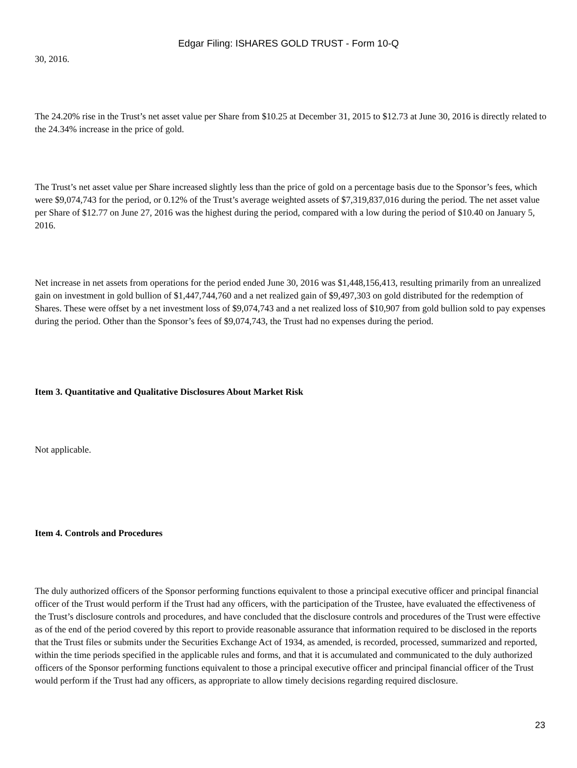Edgar Filing: ISHARES GOLD TRUST - Form 10-Q
30, 2016.
The 24.20% rise in the Trust’s net asset value per Share from $10.25 at December 31, 2015 to $12.73 at June 30, 2016 is directly related to the 24.34% increase in the price of gold.
The Trust’s net asset value per Share increased slightly less than the price of gold on a percentage basis due to the Sponsor’s fees, which were $9,074,743 for the period, or 0.12% of the Trust’s average weighted assets of $7,319,837,016 during the period. The net asset value per Share of $12.77 on June 27, 2016 was the highest during the period, compared with a low during the period of $10.40 on January 5, 2016.
Net increase in net assets from operations for the period ended June 30, 2016 was $1,448,156,413, resulting primarily from an unrealized gain on investment in gold bullion of $1,447,744,760 and a net realized gain of $9,497,303 on gold distributed for the redemption of Shares. These were offset by a net investment loss of $9,074,743 and a net realized loss of $10,907 from gold bullion sold to pay expenses during the period. Other than the Sponsor’s fees of $9,074,743, the Trust had no expenses during the period.
Item 3. Quantitative and Qualitative Disclosures About Market Risk
Not applicable.
Item 4. Controls and Procedures
The duly authorized officers of the Sponsor performing functions equivalent to those a principal executive officer and principal financial officer of the Trust would perform if the Trust had any officers, with the participation of the Trustee, have evaluated the effectiveness of the Trust’s disclosure controls and procedures, and have concluded that the disclosure controls and procedures of the Trust were effective as of the end of the period covered by this report to provide reasonable assurance that information required to be disclosed in the reports that the Trust files or submits under the Securities Exchange Act of 1934, as amended, is recorded, processed, summarized and reported, within the time periods specified in the applicable rules and forms, and that it is accumulated and communicated to the duly authorized officers of the Sponsor performing functions equivalent to those a principal executive officer and principal financial officer of the Trust would perform if the Trust had any officers, as appropriate to allow timely decisions regarding required disclosure.
23